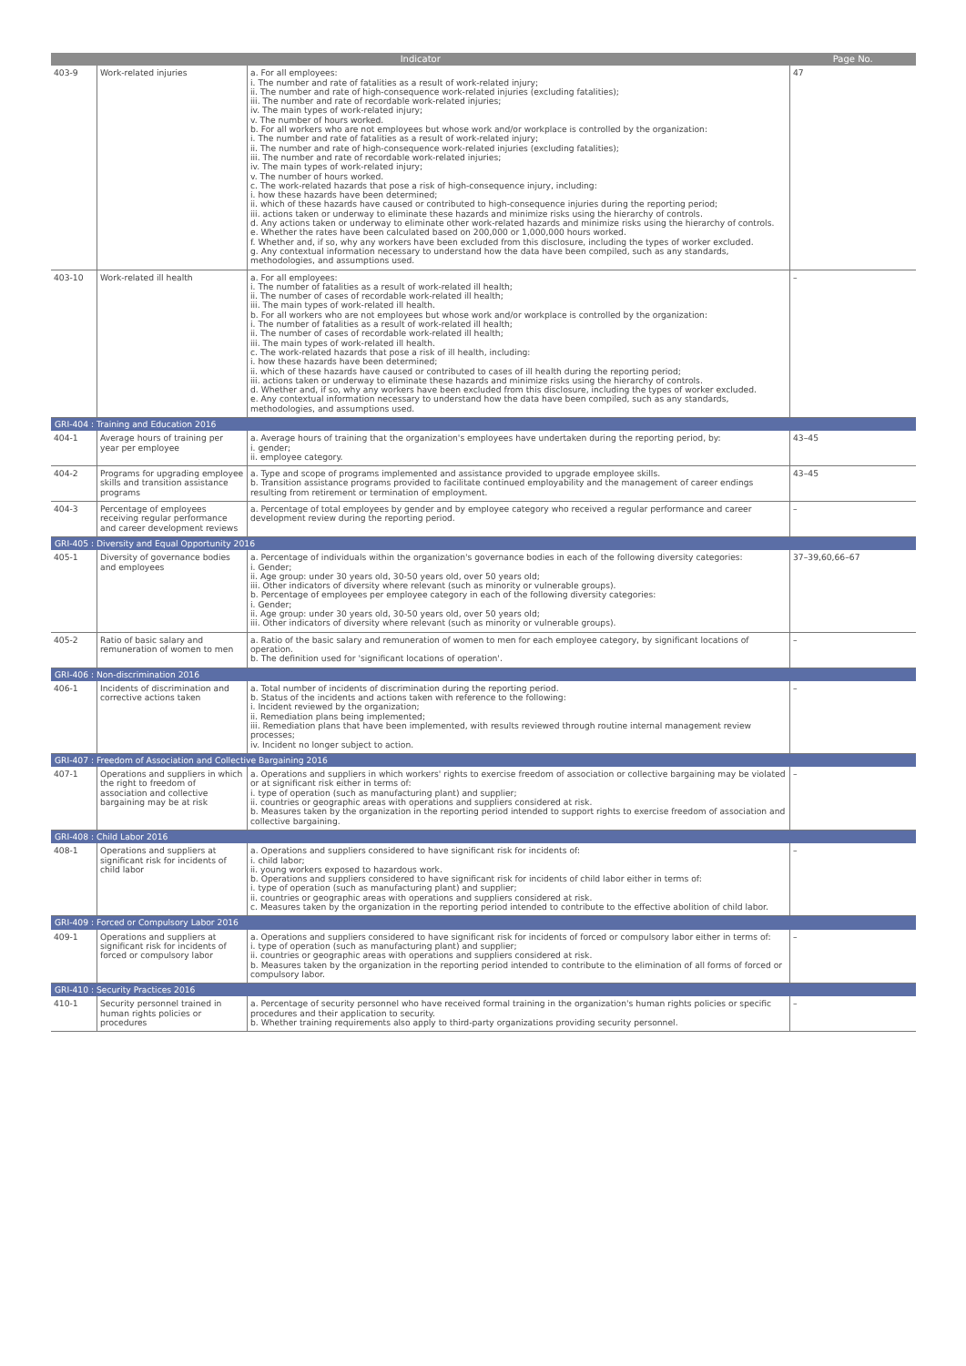| Indicator | | | Page No. |
| --- | --- | --- | --- |
| 403-9 | Work-related injuries | a. For all employees: i. The number and rate of fatalities as a result of work-related injury; ii. The number and rate of high-consequence work-related injuries (excluding fatalities); iii. The number and rate of recordable work-related injuries; iv. The main types of work-related injury; v. The number of hours worked. b. For all workers who are not employees but whose work and/or workplace is controlled by the organization: i. The number and rate of fatalities as a result of work-related injury; ii. The number and rate of high-consequence work-related injuries (excluding fatalities); iii. The number and rate of recordable work-related injuries; iv. The main types of work-related injury; v. The number of hours worked. c. The work-related hazards that pose a risk of high-consequence injury, including: i. how these hazards have been determined; ii. which of these hazards have caused or contributed to high-consequence injuries during the reporting period; iii. actions taken or underway to eliminate these hazards and minimize risks using the hierarchy of controls. d. Any actions taken or underway to eliminate other work-related hazards and minimize risks using the hierarchy of controls. e. Whether the rates have been calculated based on 200,000 or 1,000,000 hours worked. f. Whether and, if so, why any workers have been excluded from this disclosure, including the types of worker excluded. g. Any contextual information necessary to understand how the data have been compiled, such as any standards, methodologies, and assumptions used. | 47 |
| 403-10 | Work-related ill health | a. For all employees: i. The number of fatalities as a result of work-related ill health; ii. The number of cases of recordable work-related ill health; iii. The main types of work-related ill health. b. For all workers who are not employees but whose work and/or workplace is controlled by the organization: i. The number of fatalities as a result of work-related ill health; ii. The number of cases of recordable work-related ill health; iii. The main types of work-related ill health. c. The work-related hazards that pose a risk of ill health, including: i. how these hazards have been determined; ii. which of these hazards have caused or contributed to cases of ill health during the reporting period; iii. actions taken or underway to eliminate these hazards and minimize risks using the hierarchy of controls. d. Whether and, if so, why any workers have been excluded from this disclosure, including the types of worker excluded. e. Any contextual information necessary to understand how the data have been compiled, such as any standards, methodologies, and assumptions used. | – |
| GRI-404 : Training and Education 2016 | | | |
| 404-1 | Average hours of training per year per employee | a. Average hours of training that the organization's employees have undertaken during the reporting period, by: i. gender; ii. employee category. | 43–45 |
| 404-2 | Programs for upgrading employee skills and transition assistance programs | a. Type and scope of programs implemented and assistance provided to upgrade employee skills. b. Transition assistance programs provided to facilitate continued employability and the management of career endings resulting from retirement or termination of employment. | 43–45 |
| 404-3 | Percentage of employees receiving regular performance and career development reviews | a. Percentage of total employees by gender and by employee category who received a regular performance and career development review during the reporting period. | – |
| GRI-405 : Diversity and Equal Opportunity 2016 | | | |
| 405-1 | Diversity of governance bodies and employees | a. Percentage of individuals within the organization's governance bodies in each of the following diversity categories: i. Gender; ii. Age group: under 30 years old, 30-50 years old, over 50 years old; iii. Other indicators of diversity where relevant (such as minority or vulnerable groups). b. Percentage of employees per employee category in each of the following diversity categories: i. Gender; ii. Age group: under 30 years old, 30-50 years old, over 50 years old; iii. Other indicators of diversity where relevant (such as minority or vulnerable groups). | 37–39,60,66–67 |
| 405-2 | Ratio of basic salary and remuneration of women to men | a. Ratio of the basic salary and remuneration of women to men for each employee category, by significant locations of operation. b. The definition used for 'significant locations of operation'. | – |
| GRI-406 : Non-discrimination 2016 | | | |
| 406-1 | Incidents of discrimination and corrective actions taken | a. Total number of incidents of discrimination during the reporting period. b. Status of the incidents and actions taken with reference to the following: i. Incident reviewed by the organization; ii. Remediation plans being implemented; iii. Remediation plans that have been implemented, with results reviewed through routine internal management review processes; iv. Incident no longer subject to action. | – |
| GRI-407 : Freedom of Association and Collective Bargaining 2016 | | | |
| 407-1 | Operations and suppliers in which the right to freedom of association and collective bargaining may be at risk | a. Operations and suppliers in which workers' rights to exercise freedom of association or collective bargaining may be violated or at significant risk either in terms of: i. type of operation (such as manufacturing plant) and supplier; ii. countries or geographic areas with operations and suppliers considered at risk. b. Measures taken by the organization in the reporting period intended to support rights to exercise freedom of association and collective bargaining. | – |
| GRI-408 : Child Labor 2016 | | | |
| 408-1 | Operations and suppliers at significant risk for incidents of child labor | a. Operations and suppliers considered to have significant risk for incidents of: i. child labor; ii. young workers exposed to hazardous work. b. Operations and suppliers considered to have significant risk for incidents of child labor either in terms of: i. type of operation (such as manufacturing plant) and supplier; ii. countries or geographic areas with operations and suppliers considered at risk. c. Measures taken by the organization in the reporting period intended to contribute to the effective abolition of child labor. | – |
| GRI-409 : Forced or Compulsory Labor 2016 | | | |
| 409-1 | Operations and suppliers at significant risk for incidents of forced or compulsory labor | a. Operations and suppliers considered to have significant risk for incidents of forced or compulsory labor either in terms of: i. type of operation (such as manufacturing plant) and supplier; ii. countries or geographic areas with operations and suppliers considered at risk. b. Measures taken by the organization in the reporting period intended to contribute to the elimination of all forms of forced or compulsory labor. | – |
| GRI-410 : Security Practices 2016 | | | |
| 410-1 | Security personnel trained in human rights policies or procedures | a. Percentage of security personnel who have received formal training in the organization's human rights policies or specific procedures and their application to security. b. Whether training requirements also apply to third-party organizations providing security personnel. | – |